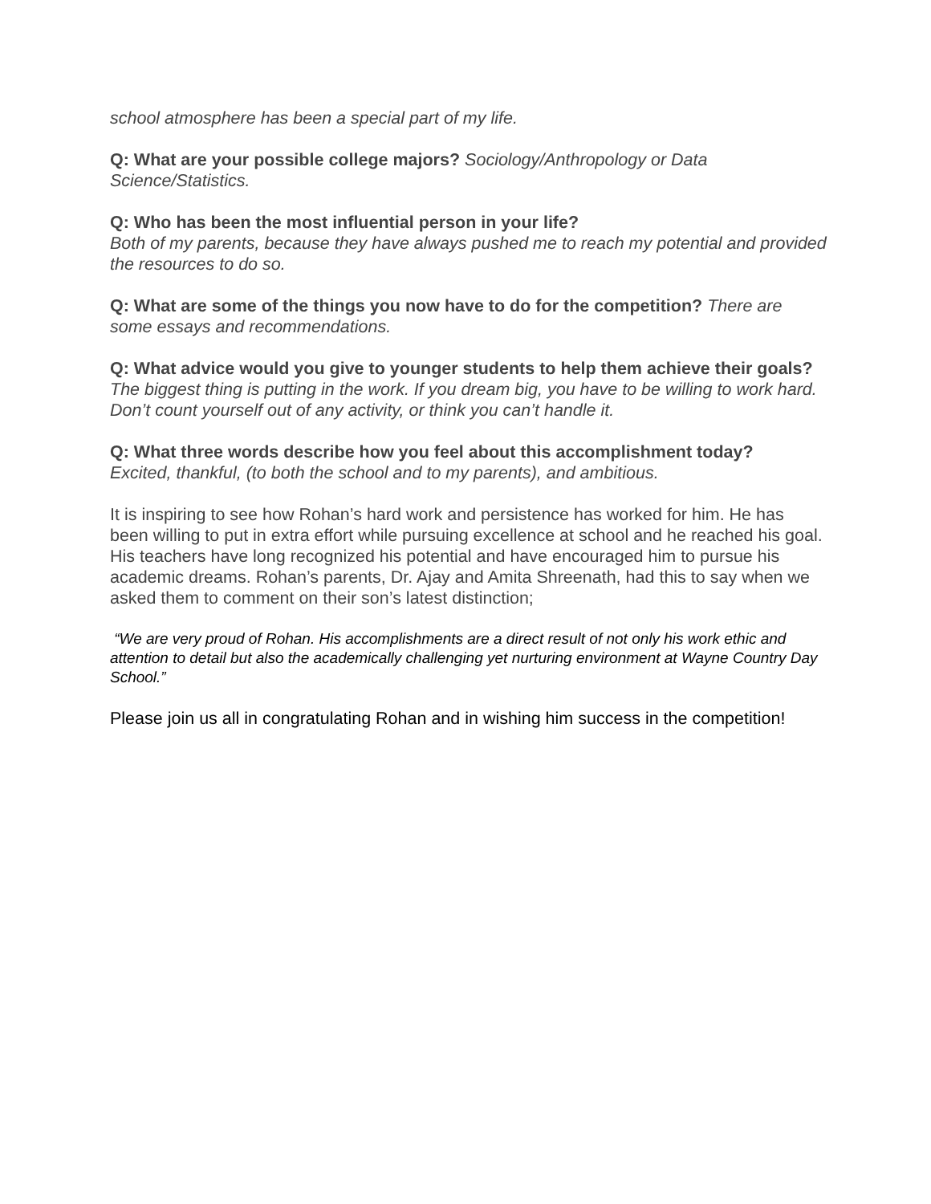school atmosphere has been a special part of my life.
Q: What are your possible college majors? Sociology/Anthropology or Data Science/Statistics.
Q: Who has been the most influential person in your life?
Both of my parents, because they have always pushed me to reach my potential and provided the resources to do so.
Q: What are some of the things you now have to do for the competition? There are some essays and recommendations.
Q: What advice would you give to younger students to help them achieve their goals? The biggest thing is putting in the work. If you dream big, you have to be willing to work hard. Don’t count yourself out of any activity, or think you can’t handle it.
Q: What three words describe how you feel about this accomplishment today?
Excited, thankful, (to both the school and to my parents), and ambitious.
It is inspiring to see how Rohan’s hard work and persistence has worked for him. He has been willing to put in extra effort while pursuing excellence at school and he reached his goal. His teachers have long recognized his potential and have encouraged him to pursue his academic dreams. Rohan’s parents, Dr. Ajay and Amita Shreenath, had this to say when we asked them to comment on their son’s latest distinction;
“We are very proud of Rohan. His accomplishments are a direct result of not only his work ethic and attention to detail but also the academically challenging yet nurturing environment at Wayne Country Day School.”
Please join us all in congratulating Rohan and in wishing him success in the competition!